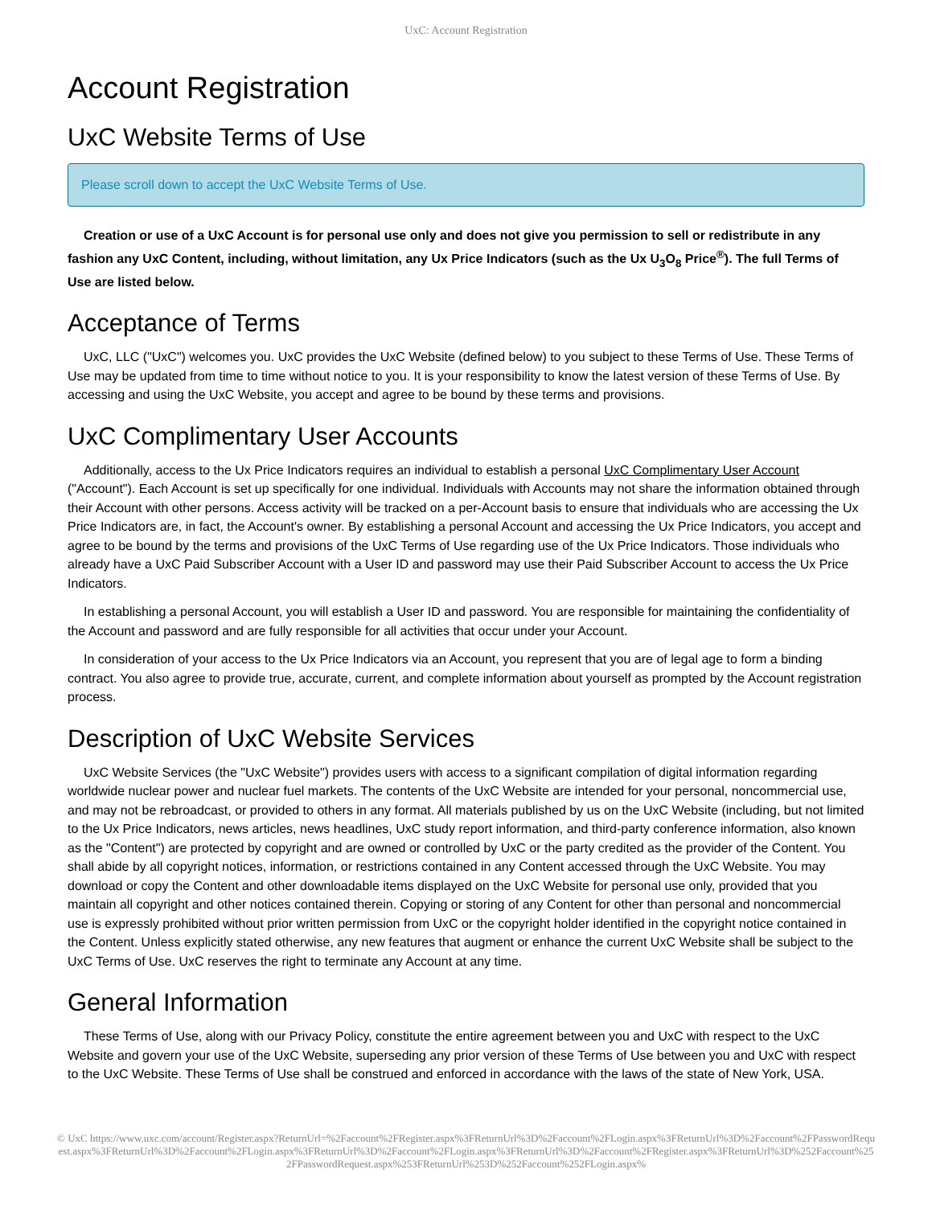UxC: Account Registration
Account Registration
UxC Website Terms of Use
Please scroll down to accept the UxC Website Terms of Use.
Creation or use of a UxC Account is for personal use only and does not give you permission to sell or redistribute in any fashion any UxC Content, including, without limitation, any Ux Price Indicators (such as the Ux U<sub>3</sub>O<sub>8</sub> Price<sup>®</sup>). The full Terms of Use are listed below.
Acceptance of Terms
UxC, LLC ("UxC") welcomes you. UxC provides the UxC Website (defined below) to you subject to these Terms of Use. These Terms of Use may be updated from time to time without notice to you. It is your responsibility to know the latest version of these Terms of Use. By accessing and using the UxC Website, you accept and agree to be bound by these terms and provisions.
UxC Complimentary User Accounts
Additionally, access to the Ux Price Indicators requires an individual to establish a personal UxC Complimentary User Account ("Account"). Each Account is set up specifically for one individual. Individuals with Accounts may not share the information obtained through their Account with other persons. Access activity will be tracked on a per-Account basis to ensure that individuals who are accessing the Ux Price Indicators are, in fact, the Account's owner. By establishing a personal Account and accessing the Ux Price Indicators, you accept and agree to be bound by the terms and provisions of the UxC Terms of Use regarding use of the Ux Price Indicators. Those individuals who already have a UxC Paid Subscriber Account with a User ID and password may use their Paid Subscriber Account to access the Ux Price Indicators.
In establishing a personal Account, you will establish a User ID and password. You are responsible for maintaining the confidentiality of the Account and password and are fully responsible for all activities that occur under your Account.
In consideration of your access to the Ux Price Indicators via an Account, you represent that you are of legal age to form a binding contract. You also agree to provide true, accurate, current, and complete information about yourself as prompted by the Account registration process.
Description of UxC Website Services
UxC Website Services (the "UxC Website") provides users with access to a significant compilation of digital information regarding worldwide nuclear power and nuclear fuel markets. The contents of the UxC Website are intended for your personal, noncommercial use, and may not be rebroadcast, or provided to others in any format. All materials published by us on the UxC Website (including, but not limited to the Ux Price Indicators, news articles, news headlines, UxC study report information, and third-party conference information, also known as the "Content") are protected by copyright and are owned or controlled by UxC or the party credited as the provider of the Content. You shall abide by all copyright notices, information, or restrictions contained in any Content accessed through the UxC Website. You may download or copy the Content and other downloadable items displayed on the UxC Website for personal use only, provided that you maintain all copyright and other notices contained therein. Copying or storing of any Content for other than personal and noncommercial use is expressly prohibited without prior written permission from UxC or the copyright holder identified in the copyright notice contained in the Content. Unless explicitly stated otherwise, any new features that augment or enhance the current UxC Website shall be subject to the UxC Terms of Use. UxC reserves the right to terminate any Account at any time.
General Information
These Terms of Use, along with our Privacy Policy, constitute the entire agreement between you and UxC with respect to the UxC Website and govern your use of the UxC Website, superseding any prior version of these Terms of Use between you and UxC with respect to the UxC Website. These Terms of Use shall be construed and enforced in accordance with the laws of the state of New York, USA.
© UxC https://www.uxc.com/account/Register.aspx?ReturnUrl=%2Faccount%2FRegister.aspx%3FReturnUrl%3D%2Faccount%2FLogin.aspx%3FReturnUrl%3D%2Faccount%2FPasswordRequest.aspx%3FReturnUrl%3D%2Faccount%2FLogin.aspx%3FReturnUrl%3D%2Faccount%2FLogin.aspx%3FReturnUrl%3D%2Faccount%2FRegister.aspx%3FReturnUrl%3D%252Faccount%252FPasswordRequest.aspx%253FReturnUrl%253D%252Faccount%252FLogin.aspx%